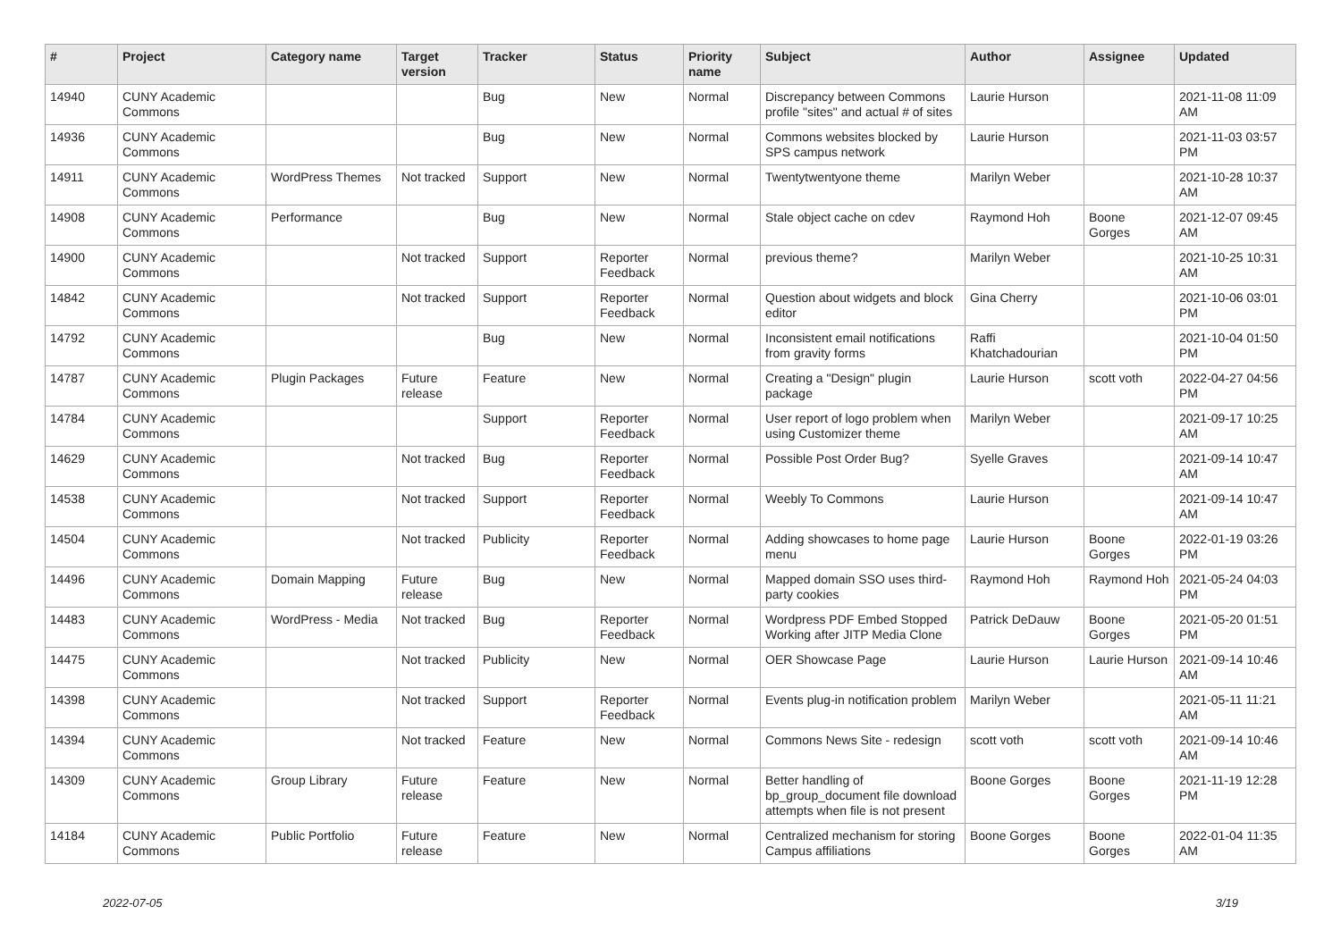| # | Project | Category name | Target version | Tracker | Status | Priority name | Subject | Author | Assignee | Updated |
| --- | --- | --- | --- | --- | --- | --- | --- | --- | --- | --- |
| 14940 | CUNY Academic Commons | | | Bug | New | Normal | Discrepancy between Commons profile "sites" and actual # of sites | Laurie Hurson | | 2021-11-08 11:09 AM |
| 14936 | CUNY Academic Commons | | | Bug | New | Normal | Commons websites blocked by SPS campus network | Laurie Hurson | | 2021-11-03 03:57 PM |
| 14911 | CUNY Academic Commons | WordPress Themes | Not tracked | Support | New | Normal | Twentytwentyone theme | Marilyn Weber | | 2021-10-28 10:37 AM |
| 14908 | CUNY Academic Commons | Performance | | Bug | New | Normal | Stale object cache on cdev | Raymond Hoh | Boone Gorges | 2021-12-07 09:45 AM |
| 14900 | CUNY Academic Commons | | Not tracked | Support | Reporter Feedback | Normal | previous theme? | Marilyn Weber | | 2021-10-25 10:31 AM |
| 14842 | CUNY Academic Commons | | Not tracked | Support | Reporter Feedback | Normal | Question about widgets and block editor | Gina Cherry | | 2021-10-06 03:01 PM |
| 14792 | CUNY Academic Commons | | | Bug | New | Normal | Inconsistent email notifications from gravity forms | Raffi Khatchadourian | | 2021-10-04 01:50 PM |
| 14787 | CUNY Academic Commons | Plugin Packages | Future release | Feature | New | Normal | Creating a "Design" plugin package | Laurie Hurson | scott voth | 2022-04-27 04:56 PM |
| 14784 | CUNY Academic Commons | | | Support | Reporter Feedback | Normal | User report of logo problem when using Customizer theme | Marilyn Weber | | 2021-09-17 10:25 AM |
| 14629 | CUNY Academic Commons | | Not tracked | Bug | Reporter Feedback | Normal | Possible Post Order Bug? | Syelle Graves | | 2021-09-14 10:47 AM |
| 14538 | CUNY Academic Commons | | Not tracked | Support | Reporter Feedback | Normal | Weebly To Commons | Laurie Hurson | | 2021-09-14 10:47 AM |
| 14504 | CUNY Academic Commons | | Not tracked | Publicity | Reporter Feedback | Normal | Adding showcases to home page menu | Laurie Hurson | Boone Gorges | 2022-01-19 03:26 PM |
| 14496 | CUNY Academic Commons | Domain Mapping | Future release | Bug | New | Normal | Mapped domain SSO uses third-party cookies | Raymond Hoh | Raymond Hoh | 2021-05-24 04:03 PM |
| 14483 | CUNY Academic Commons | WordPress - Media | Not tracked | Bug | Reporter Feedback | Normal | Wordpress PDF Embed Stopped Working after JITP Media Clone | Patrick DeDauw | Boone Gorges | 2021-05-20 01:51 PM |
| 14475 | CUNY Academic Commons | | Not tracked | Publicity | New | Normal | OER Showcase Page | Laurie Hurson | Laurie Hurson | 2021-09-14 10:46 AM |
| 14398 | CUNY Academic Commons | | Not tracked | Support | Reporter Feedback | Normal | Events plug-in notification problem | Marilyn Weber | | 2021-05-11 11:21 AM |
| 14394 | CUNY Academic Commons | | Not tracked | Feature | New | Normal | Commons News Site - redesign | scott voth | scott voth | 2021-09-14 10:46 AM |
| 14309 | CUNY Academic Commons | Group Library | Future release | Feature | New | Normal | Better handling of bp_group_document file download attempts when file is not present | Boone Gorges | Boone Gorges | 2021-11-19 12:28 PM |
| 14184 | CUNY Academic Commons | Public Portfolio | Future release | Feature | New | Normal | Centralized mechanism for storing Campus affiliations | Boone Gorges | Boone Gorges | 2022-01-04 11:35 AM |
2022-07-05 3/19